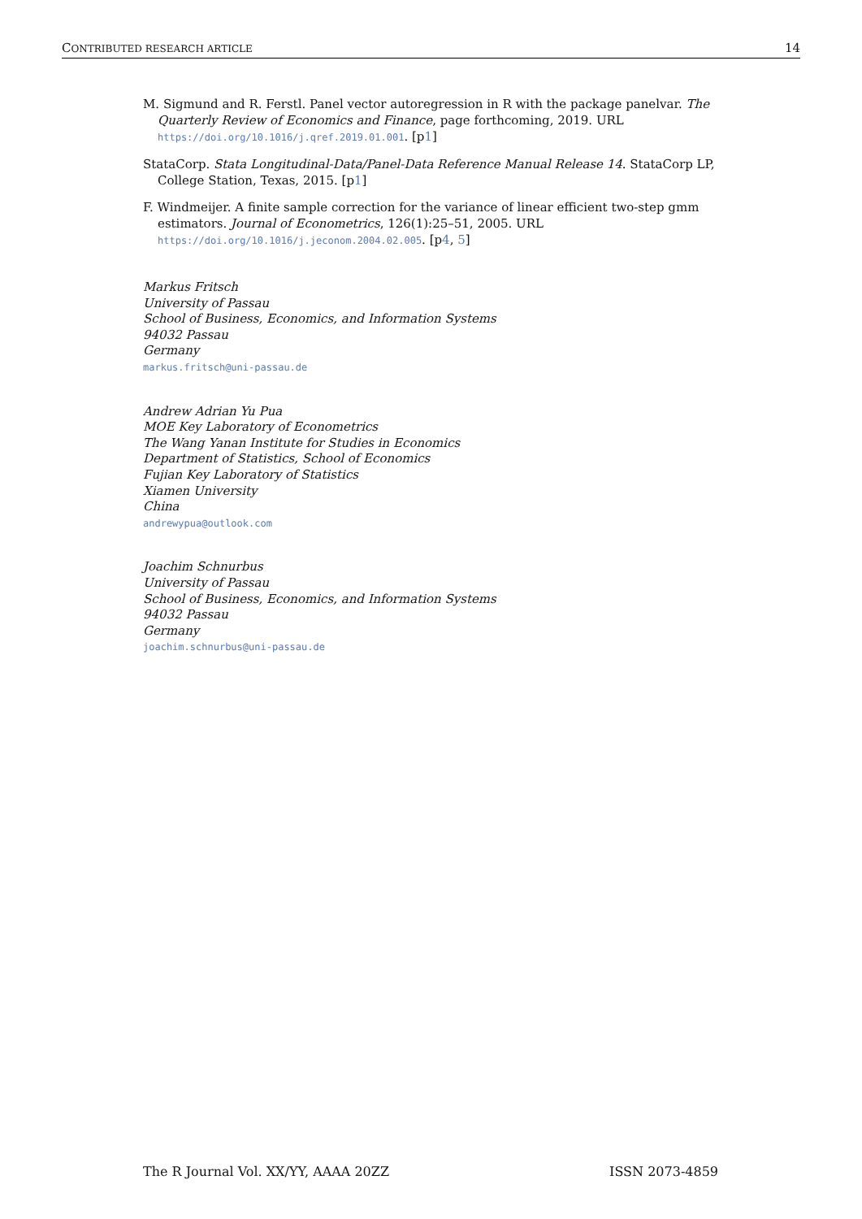CONTRIBUTED RESEARCH ARTICLE 14
M. Sigmund and R. Ferstl. Panel vector autoregression in R with the package panelvar. The Quarterly Review of Economics and Finance, page forthcoming, 2019. URL https://doi.org/10.1016/j.qref.2019.01.001. [p1]
StataCorp. Stata Longitudinal-Data/Panel-Data Reference Manual Release 14. StataCorp LP, College Station, Texas, 2015. [p1]
F. Windmeijer. A finite sample correction for the variance of linear efficient two-step gmm estimators. Journal of Econometrics, 126(1):25–51, 2005. URL https://doi.org/10.1016/j.jeconom.2004.02.005. [p4, 5]
Markus Fritsch
University of Passau
School of Business, Economics, and Information Systems
94032 Passau
Germany
markus.fritsch@uni-passau.de
Andrew Adrian Yu Pua
MOE Key Laboratory of Econometrics
The Wang Yanan Institute for Studies in Economics
Department of Statistics, School of Economics
Fujian Key Laboratory of Statistics
Xiamen University
China
andrewypua@outlook.com
Joachim Schnurbus
University of Passau
School of Business, Economics, and Information Systems
94032 Passau
Germany
joachim.schnurbus@uni-passau.de
The R Journal Vol. XX/YY, AAAA 20ZZ ISSN 2073-4859